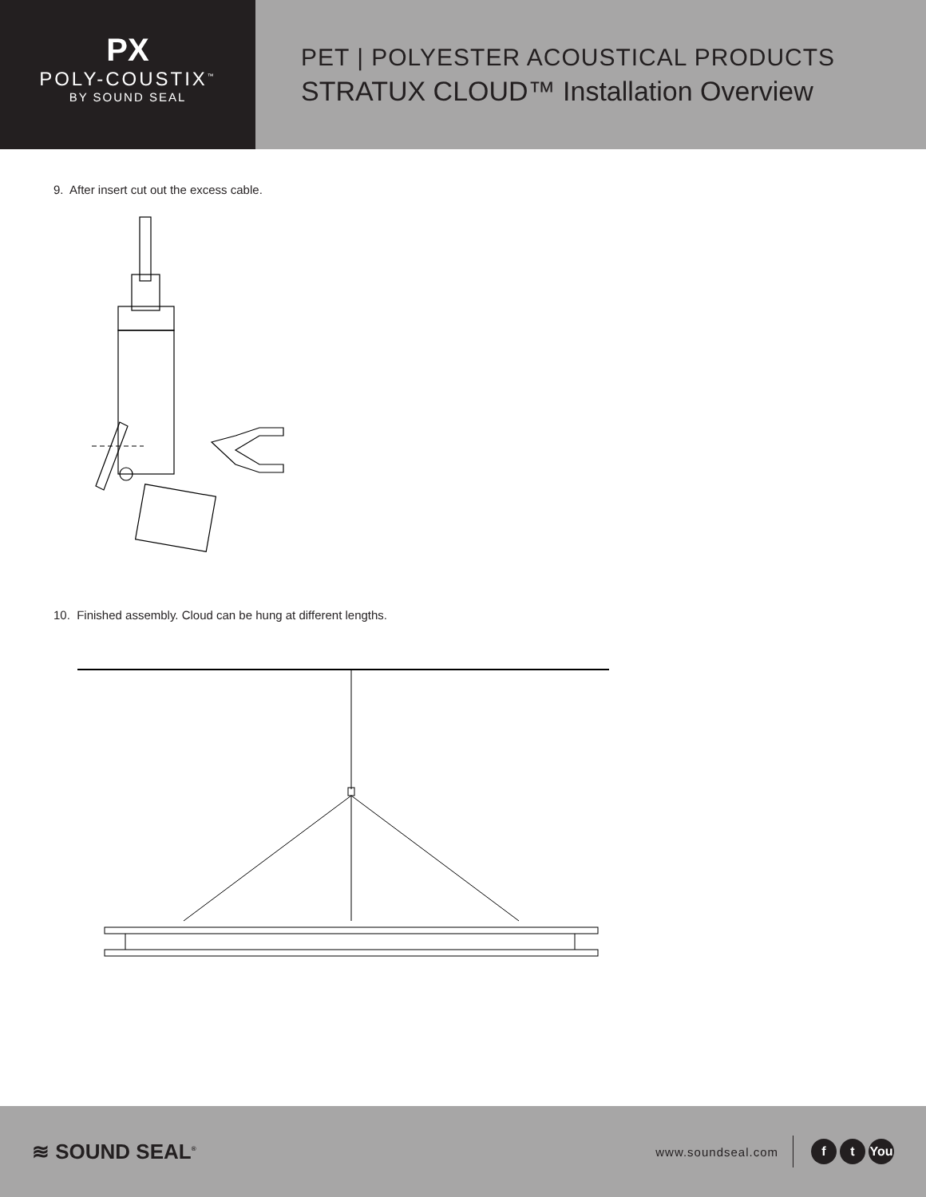PX
POLY-COUSTIX<sup>™</sup>
BY SOUND SEAL
PET | POLYESTER ACOUSTICAL PRODUCTS
STRATUX CLOUD™ Installation Overview
9. After insert cut out the excess cable.
10. Finished assembly. Cloud can be hung at different lengths.
≋ SOUND SEAL<sup>®</sup>
www.soundseal.com f t You